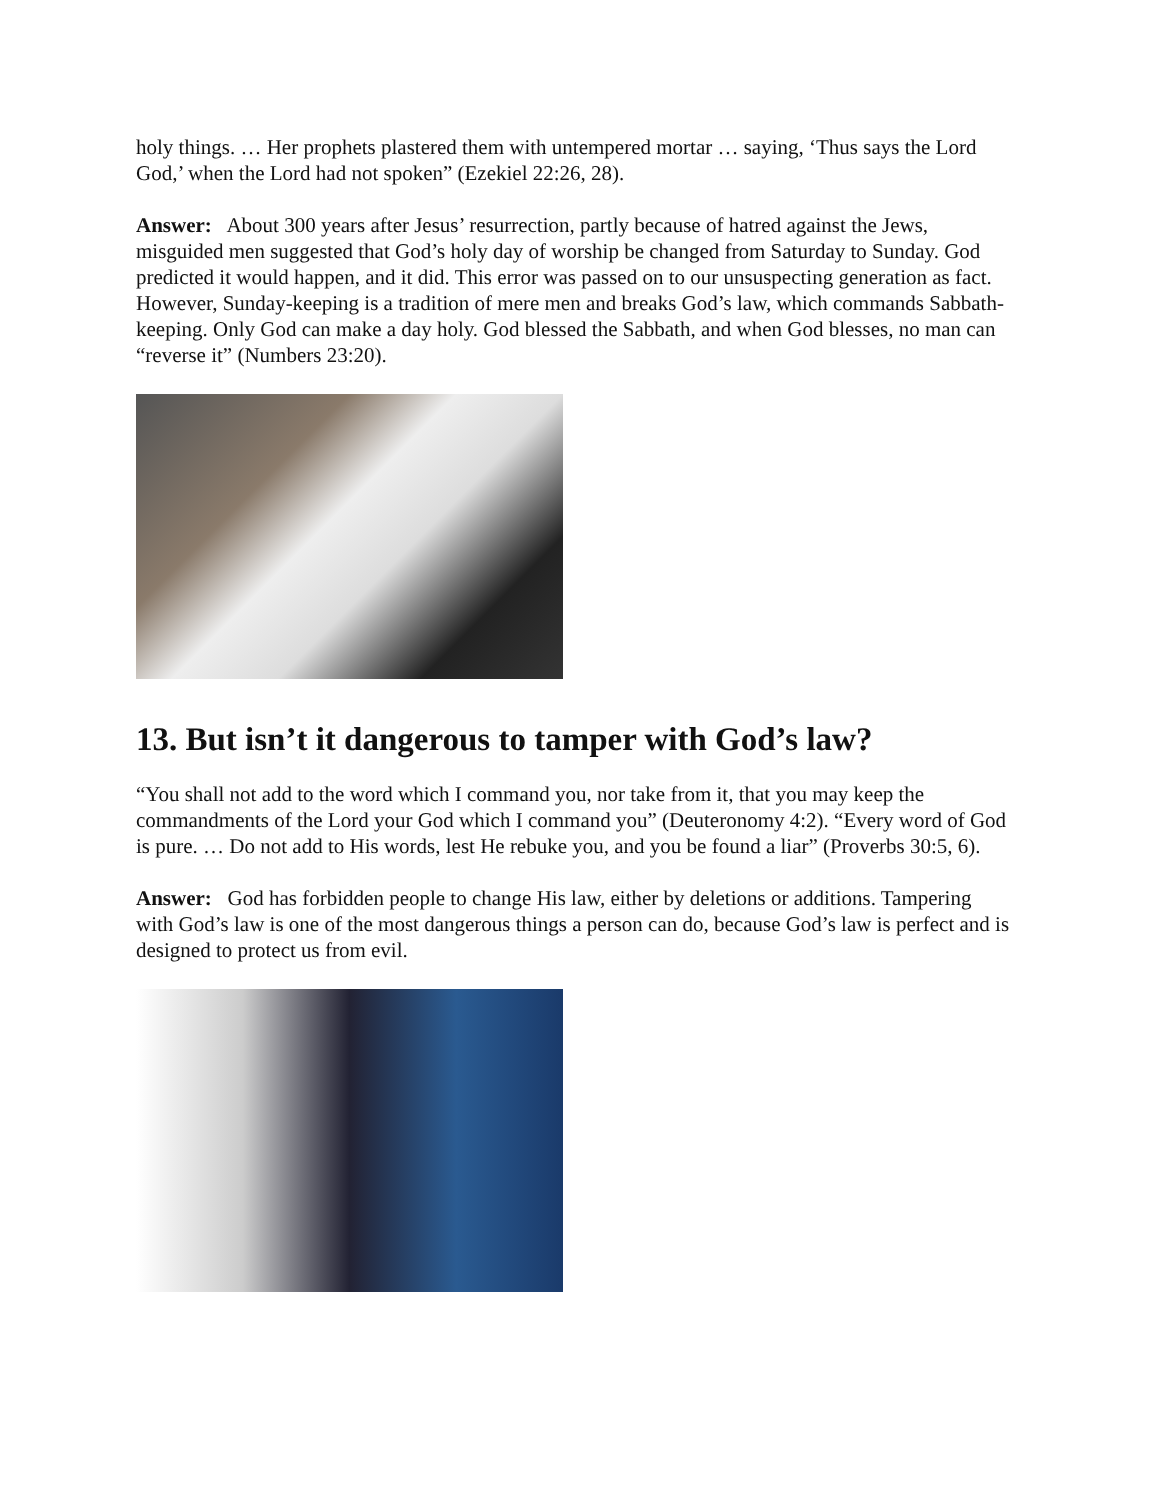holy things. … Her prophets plastered them with untempered mortar … saying, ‘Thus says the Lord God,’ when the Lord had not spoken” (Ezekiel 22:26, 28).
Answer: About 300 years after Jesus’ resurrection, partly because of hatred against the Jews, misguided men suggested that God’s holy day of worship be changed from Saturday to Sunday. God predicted it would happen, and it did. This error was passed on to our unsuspecting generation as fact. However, Sunday-keeping is a tradition of mere men and breaks God’s law, which commands Sabbath-keeping. Only God can make a day holy. God blessed the Sabbath, and when God blesses, no man can “reverse it” (Numbers 23:20).
13. But isn’t it dangerous to tamper with God’s law?
“You shall not add to the word which I command you, nor take from it, that you may keep the commandments of the Lord your God which I command you” (Deuteronomy 4:2). “Every word of God is pure. … Do not add to His words, lest He rebuke you, and you be found a liar” (Proverbs 30:5, 6).
Answer: God has forbidden people to change His law, either by deletions or additions. Tampering with God’s law is one of the most dangerous things a person can do, because God’s law is perfect and is designed to protect us from evil.